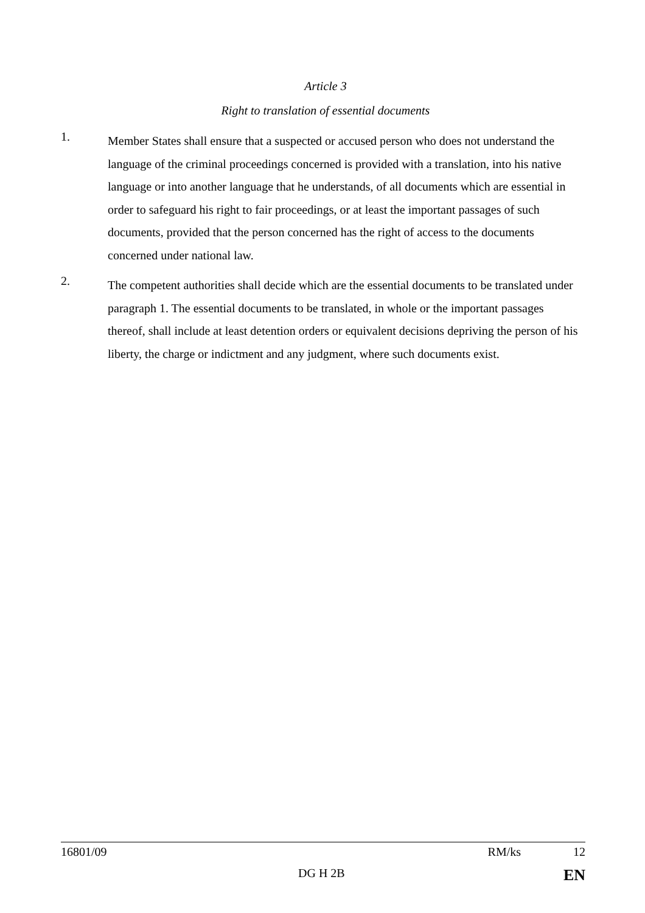Article 3
Right to translation of essential documents
1.
Member States shall ensure that a suspected or accused person who does not understand the language of the criminal proceedings concerned is provided with a translation, into his native language or into another language that he understands, of all documents which are essential in order to safeguard his right to fair proceedings, or at least the important passages of such documents, provided that the person concerned has the right of access to the documents concerned under national law.
2.
The competent authorities shall decide which are the essential documents to be translated under paragraph 1. The essential documents to be translated, in whole or the important passages thereof, shall include at least detention orders or equivalent decisions depriving the person of his liberty, the charge or indictment and any judgment, where such documents exist.
16801/09 RM/ks 12
DG H 2B EN